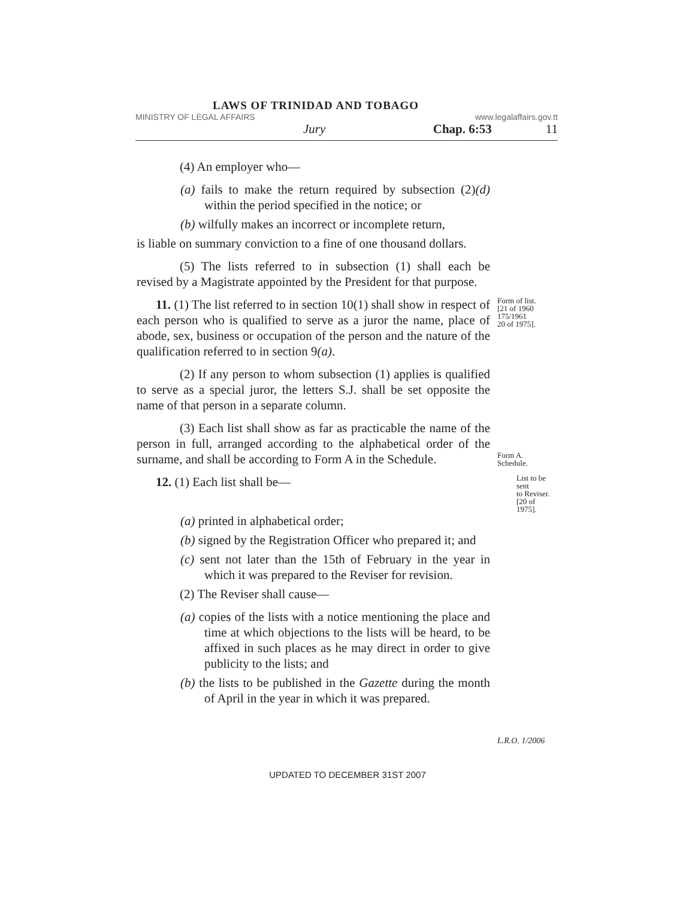LAWS OF TRINIDAD AND TOBAGO
MINISTRY OF LEGAL AFFAIRS www.legalaffairs.gov.tt
Jury Chap. 6:53 11
(4) An employer who—
(a) fails to make the return required by subsection (2)(d) within the period specified in the notice; or
(b) wilfully makes an incorrect or incomplete return,
is liable on summary conviction to a fine of one thousand dollars.
(5) The lists referred to in subsection (1) shall each be revised by a Magistrate appointed by the President for that purpose.
11. (1) The list referred to in section 10(1) shall show in respect of each person who is qualified to serve as a juror the name, place of abode, sex, business or occupation of the person and the nature of the qualification referred to in section 9(a).
Form of list.
[21 of 1960
175/1961
20 of 1975].
(2) If any person to whom subsection (1) applies is qualified to serve as a special juror, the letters S.J. shall be set opposite the name of that person in a separate column.
(3) Each list shall show as far as practicable the name of the person in full, arranged according to the alphabetical order of the surname, and shall be according to Form A in the Schedule.
Form A.
Schedule.
12. (1) Each list shall be—
List to be sent
to Reviser.
[20 of 1975].
(a) printed in alphabetical order;
(b) signed by the Registration Officer who prepared it; and
(c) sent not later than the 15th of February in the year in which it was prepared to the Reviser for revision.
(2) The Reviser shall cause—
(a) copies of the lists with a notice mentioning the place and time at which objections to the lists will be heard, to be affixed in such places as he may direct in order to give publicity to the lists; and
(b) the lists to be published in the Gazette during the month of April in the year in which it was prepared.
L.R.O. 1/2006
UPDATED TO DECEMBER 31ST 2007